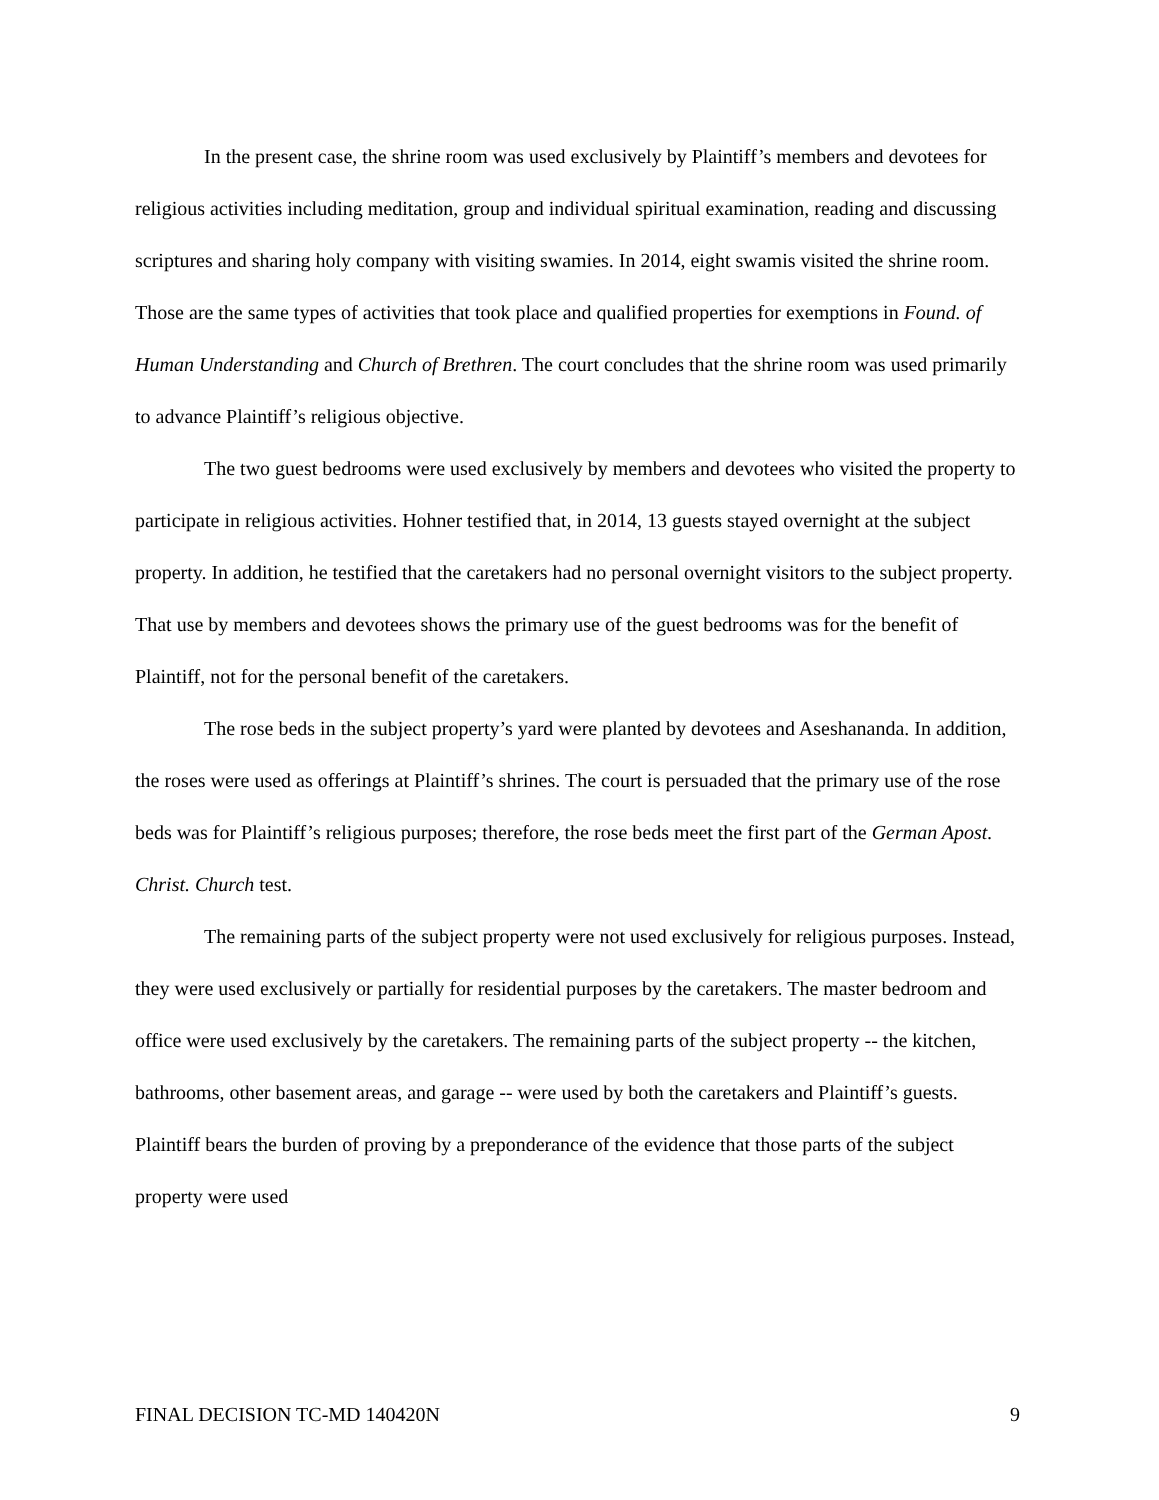In the present case, the shrine room was used exclusively by Plaintiff’s members and devotees for religious activities including meditation, group and individual spiritual examination, reading and discussing scriptures and sharing holy company with visiting swamies. In 2014, eight swamis visited the shrine room. Those are the same types of activities that took place and qualified properties for exemptions in Found. of Human Understanding and Church of Brethren. The court concludes that the shrine room was used primarily to advance Plaintiff’s religious objective.
The two guest bedrooms were used exclusively by members and devotees who visited the property to participate in religious activities. Hohner testified that, in 2014, 13 guests stayed overnight at the subject property. In addition, he testified that the caretakers had no personal overnight visitors to the subject property. That use by members and devotees shows the primary use of the guest bedrooms was for the benefit of Plaintiff, not for the personal benefit of the caretakers.
The rose beds in the subject property’s yard were planted by devotees and Aseshananda. In addition, the roses were used as offerings at Plaintiff’s shrines. The court is persuaded that the primary use of the rose beds was for Plaintiff’s religious purposes; therefore, the rose beds meet the first part of the German Apost. Christ. Church test.
The remaining parts of the subject property were not used exclusively for religious purposes. Instead, they were used exclusively or partially for residential purposes by the caretakers. The master bedroom and office were used exclusively by the caretakers. The remaining parts of the subject property -- the kitchen, bathrooms, other basement areas, and garage -- were used by both the caretakers and Plaintiff’s guests. Plaintiff bears the burden of proving by a preponderance of the evidence that those parts of the subject property were used
FINAL DECISION TC-MD 140420N 9